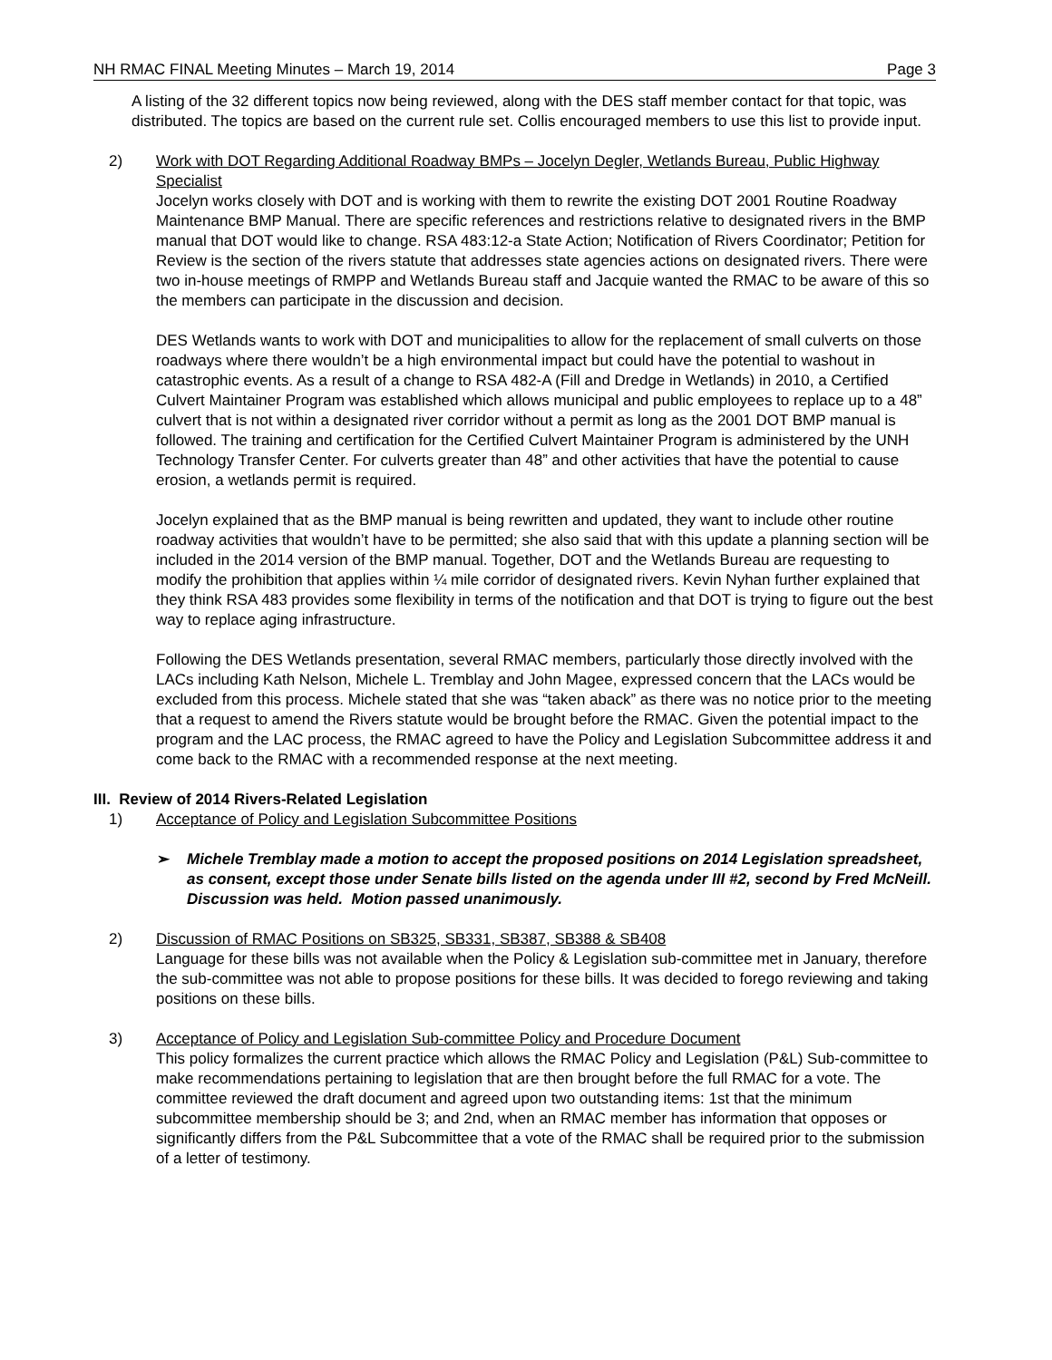NH RMAC FINAL Meeting Minutes – March 19, 2014 Page 3
A listing of the 32 different topics now being reviewed, along with the DES staff member contact for that topic, was distributed. The topics are based on the current rule set. Collis encouraged members to use this list to provide input.
2) Work with DOT Regarding Additional Roadway BMPs – Jocelyn Degler, Wetlands Bureau, Public Highway Specialist
Jocelyn works closely with DOT and is working with them to rewrite the existing DOT 2001 Routine Roadway Maintenance BMP Manual. There are specific references and restrictions relative to designated rivers in the BMP manual that DOT would like to change. RSA 483:12-a State Action; Notification of Rivers Coordinator; Petition for Review is the section of the rivers statute that addresses state agencies actions on designated rivers. There were two in-house meetings of RMPP and Wetlands Bureau staff and Jacquie wanted the RMAC to be aware of this so the members can participate in the discussion and decision.
DES Wetlands wants to work with DOT and municipalities to allow for the replacement of small culverts on those roadways where there wouldn’t be a high environmental impact but could have the potential to washout in catastrophic events. As a result of a change to RSA 482-A (Fill and Dredge in Wetlands) in 2010, a Certified Culvert Maintainer Program was established which allows municipal and public employees to replace up to a 48” culvert that is not within a designated river corridor without a permit as long as the 2001 DOT BMP manual is followed. The training and certification for the Certified Culvert Maintainer Program is administered by the UNH Technology Transfer Center. For culverts greater than 48” and other activities that have the potential to cause erosion, a wetlands permit is required.
Jocelyn explained that as the BMP manual is being rewritten and updated, they want to include other routine roadway activities that wouldn’t have to be permitted; she also said that with this update a planning section will be included in the 2014 version of the BMP manual. Together, DOT and the Wetlands Bureau are requesting to modify the prohibition that applies within ¼ mile corridor of designated rivers. Kevin Nyhan further explained that they think RSA 483 provides some flexibility in terms of the notification and that DOT is trying to figure out the best way to replace aging infrastructure.
Following the DES Wetlands presentation, several RMAC members, particularly those directly involved with the LACs including Kath Nelson, Michele L. Tremblay and John Magee, expressed concern that the LACs would be excluded from this process. Michele stated that she was “taken aback” as there was no notice prior to the meeting that a request to amend the Rivers statute would be brought before the RMAC. Given the potential impact to the program and the LAC process, the RMAC agreed to have the Policy and Legislation Subcommittee address it and come back to the RMAC with a recommended response at the next meeting.
III. Review of 2014 Rivers-Related Legislation
1) Acceptance of Policy and Legislation Subcommittee Positions
➢ Michele Tremblay made a motion to accept the proposed positions on 2014 Legislation spreadsheet, as consent, except those under Senate bills listed on the agenda under III #2, second by Fred McNeill. Discussion was held. Motion passed unanimously.
2) Discussion of RMAC Positions on SB325, SB331, SB387, SB388 & SB408
Language for these bills was not available when the Policy & Legislation sub-committee met in January, therefore the sub-committee was not able to propose positions for these bills. It was decided to forego reviewing and taking positions on these bills.
3) Acceptance of Policy and Legislation Sub-committee Policy and Procedure Document
This policy formalizes the current practice which allows the RMAC Policy and Legislation (P&L) Sub-committee to make recommendations pertaining to legislation that are then brought before the full RMAC for a vote. The committee reviewed the draft document and agreed upon two outstanding items: 1st that the minimum subcommittee membership should be 3; and 2nd, when an RMAC member has information that opposes or significantly differs from the P&L Subcommittee that a vote of the RMAC shall be required prior to the submission of a letter of testimony.